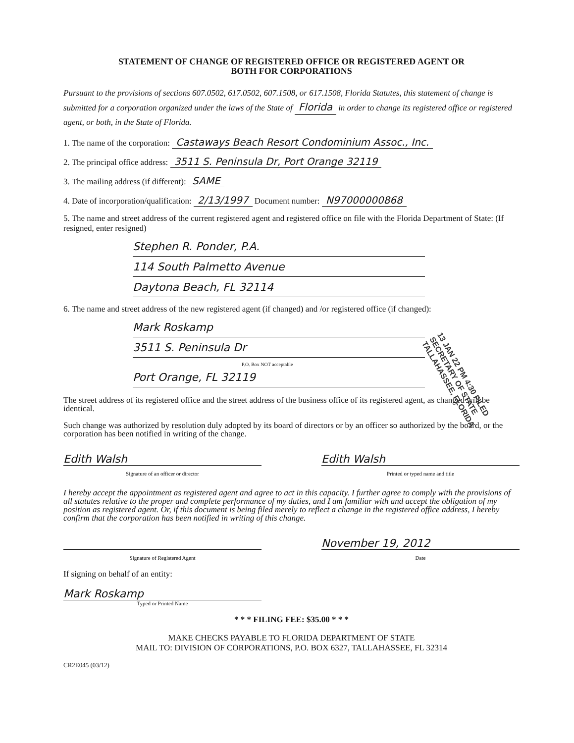STATEMENT OF CHANGE OF REGISTERED OFFICE OR REGISTERED AGENT OR
BOTH FOR CORPORATIONS
Pursuant to the provisions of sections 607.0502, 617.0502, 607.1508, or 617.1508, Florida Statutes, this statement of change is submitted for a corporation organized under the laws of the State of Florida in order to change its registered office or registered agent, or both, in the State of Florida.
1. The name of the corporation: Castaways Beach Resort Condominium Assoc., Inc.
2. The principal office address: 3511 S. Peninsula Dr, Port Orange 32119
3. The mailing address (if different): SAME
4. Date of incorporation/qualification: 2/13/1997 Document number: N97000000868
5. The name and street address of the current registered agent and registered office on file with the Florida Department of State: (If resigned, enter resigned)
Stephen R. Ponder, P.A.
114 South Palmetto Avenue
Daytona Beach, FL 32114
6. The name and street address of the new registered agent (if changed) and /or registered office (if changed):
Mark Roskamp
3511 S. Peninsula Dr
P.O. Box NOT acceptable
Port Orange, FL 32119
The street address of its registered office and the street address of the business office of its registered agent, as changed will be identical.
Such change was authorized by resolution duly adopted by its board of directors or by an officer so authorized by the board, or the corporation has been notified in writing of the change.
Edith Walsh Edith Walsh
Signature of an officer or director Printed or typed name and title
I hereby accept the appointment as registered agent and agree to act in this capacity. I further agree to comply with the provisions of all statutes relative to the proper and complete performance of my duties, and I am familiar with and accept the obligation of my position as registered agent. Or, if this document is being filed merely to reflect a change in the registered office address, I hereby confirm that the corporation has been notified in writing of this change.
November 19, 2012
Signature of Registered Agent Date
If signing on behalf of an entity:
Mark Roskamp
Typed or Printed Name
* * * FILING FEE: $35.00 * * *
MAKE CHECKS PAYABLE TO FLORIDA DEPARTMENT OF STATE
MAIL TO: DIVISION OF CORPORATIONS, P.O. BOX 6327, TALLAHASSEE, FL 32314
CR2E045 (03/12)
13 JAN 22 PM 4:30 FILED
SECRETARY OF STATE
TALLAHASSEE, FLORIDA